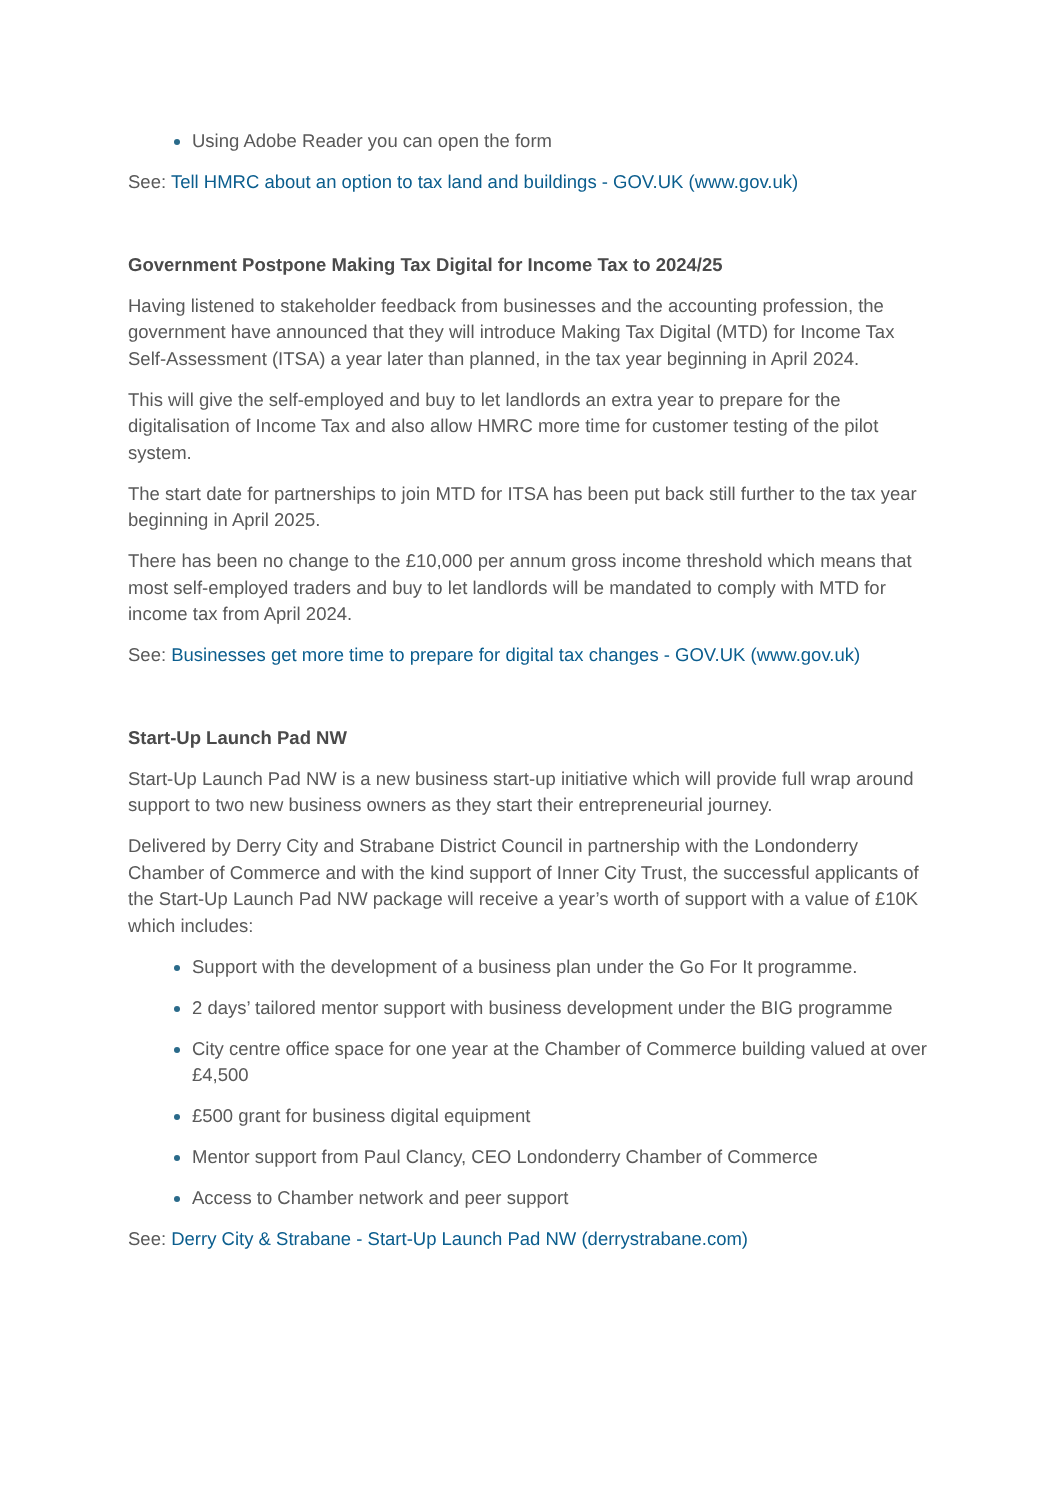Using Adobe Reader you can open the form
See: Tell HMRC about an option to tax land and buildings - GOV.UK (www.gov.uk)
Government Postpone Making Tax Digital for Income Tax to 2024/25
Having listened to stakeholder feedback from businesses and the accounting profession, the government have announced that they will introduce Making Tax Digital (MTD) for Income Tax Self-Assessment (ITSA) a year later than planned, in the tax year beginning in April 2024.
This will give the self-employed and buy to let landlords an extra year to prepare for the digitalisation of Income Tax and also allow HMRC more time for customer testing of the pilot system.
The start date for partnerships to join MTD for ITSA has been put back still further to the tax year beginning in April 2025.
There has been no change to the £10,000 per annum gross income threshold which means that most self-employed traders and buy to let landlords will be mandated to comply with MTD for income tax from April 2024.
See: Businesses get more time to prepare for digital tax changes - GOV.UK (www.gov.uk)
Start-Up Launch Pad NW
Start-Up Launch Pad NW is a new business start-up initiative which will provide full wrap around support to two new business owners as they start their entrepreneurial journey.
Delivered by Derry City and Strabane District Council in partnership with the Londonderry Chamber of Commerce and with the kind support of Inner City Trust, the successful applicants of the Start-Up Launch Pad NW package will receive a year’s worth of support with a value of £10K which includes:
Support with the development of a business plan under the Go For It programme.
2 days’ tailored mentor support with business development under the BIG programme
City centre office space for one year at the Chamber of Commerce building valued at over £4,500
£500 grant for business digital equipment
Mentor support from Paul Clancy, CEO Londonderry Chamber of Commerce
Access to Chamber network and peer support
See: Derry City & Strabane - Start-Up Launch Pad NW (derrystrabane.com)